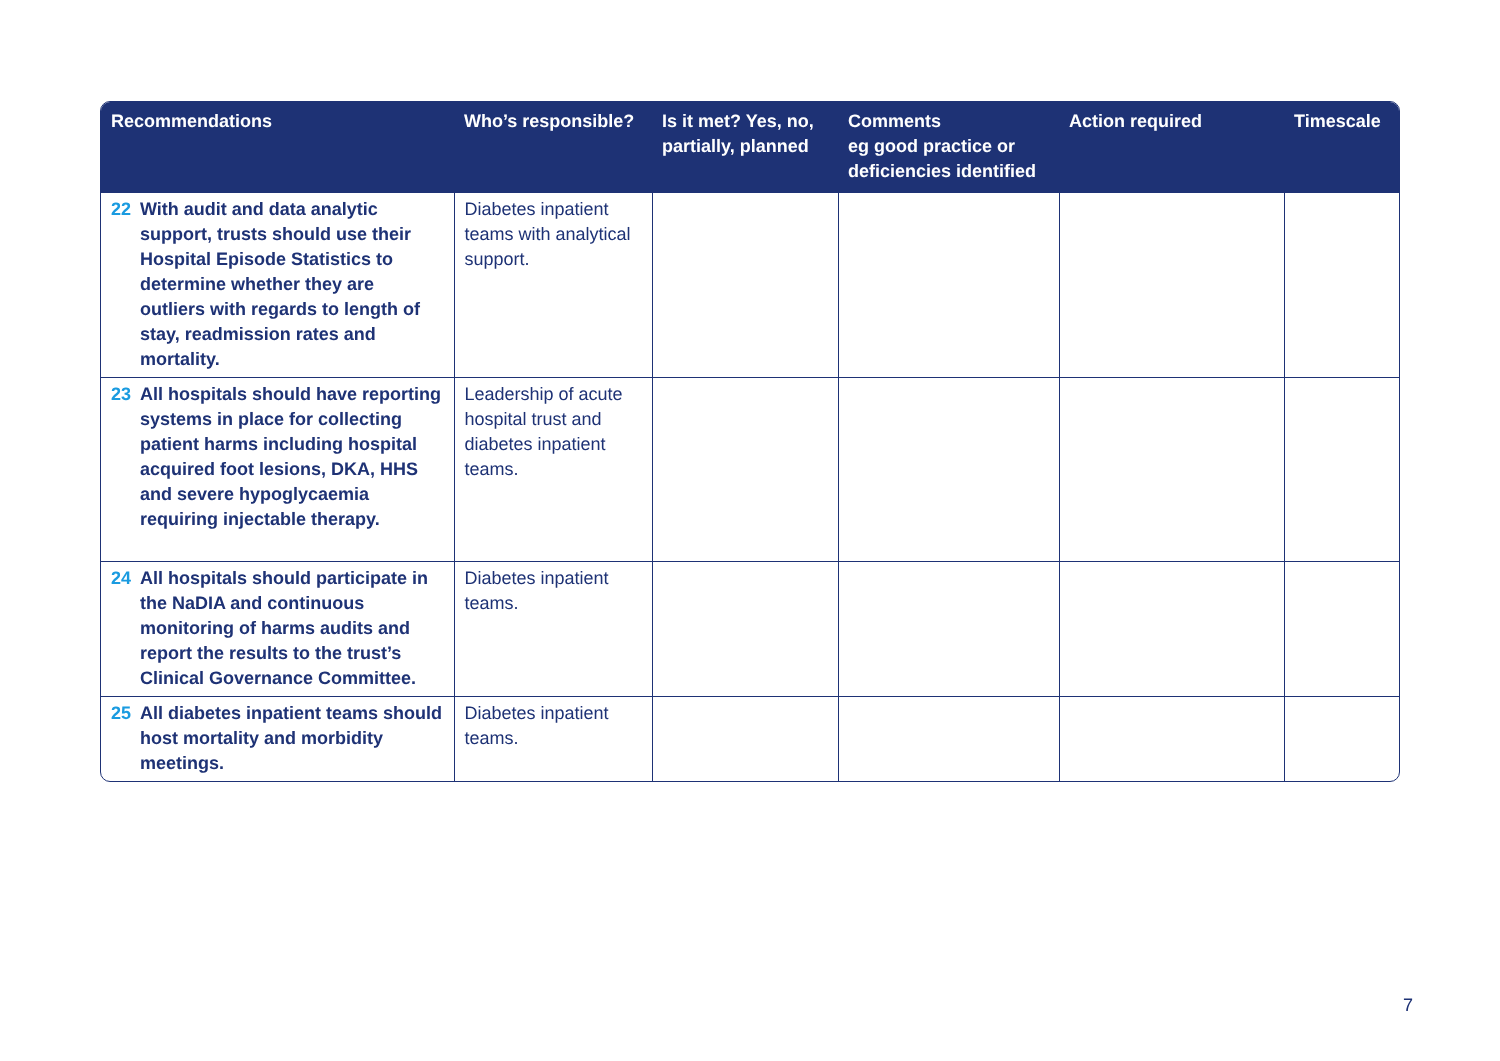| Recommendations | Who’s responsible? | Is it met? Yes, no, partially, planned | Comments eg good practice or deficiencies identified | Action required | Timescale |
| --- | --- | --- | --- | --- | --- |
| 22 With audit and data analytic support, trusts should use their Hospital Episode Statistics to determine whether they are outliers with regards to length of stay, readmission rates and mortality. | Diabetes inpatient teams with analytical support. | | | | |
| 23 All hospitals should have reporting systems in place for collecting patient harms including hospital acquired foot lesions, DKA, HHS and severe hypoglycaemia requiring injectable therapy. | Leadership of acute hospital trust and diabetes inpatient teams. | | | | |
| 24 All hospitals should participate in the NaDIA and continuous monitoring of harms audits and report the results to the trust’s Clinical Governance Committee. | Diabetes inpatient teams. | | | | |
| 25 All diabetes inpatient teams should host mortality and morbidity meetings. | Diabetes inpatient teams. | | | | |
7